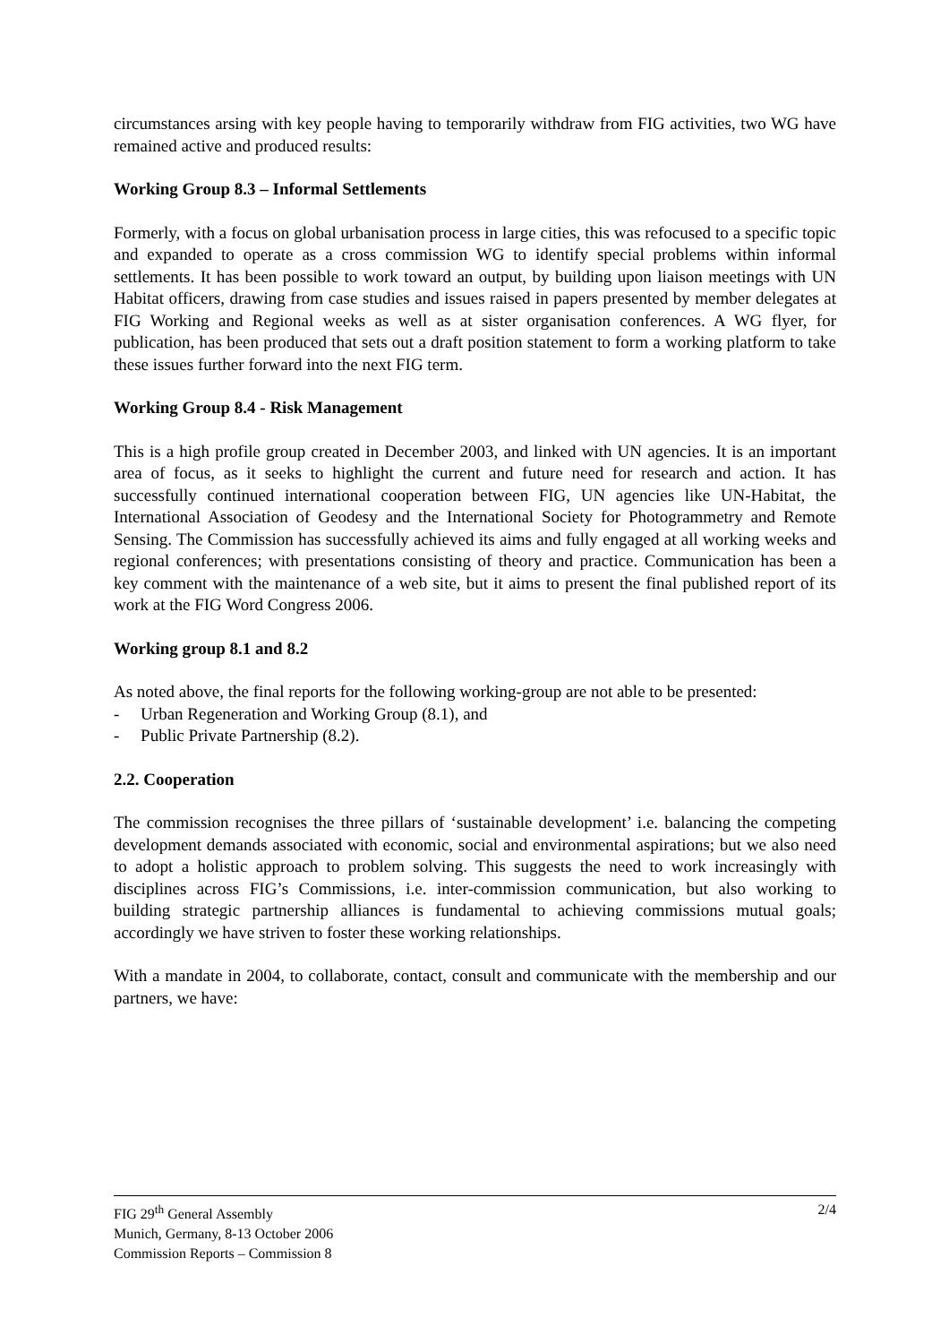circumstances arsing with key people having to temporarily withdraw from FIG activities, two WG have remained active and produced results:
Working Group 8.3 – Informal Settlements
Formerly, with a focus on global urbanisation process in large cities, this was refocused to a specific topic and expanded to operate as a cross commission WG to identify special problems within informal settlements. It has been possible to work toward an output, by building upon liaison meetings with UN Habitat officers, drawing from case studies and issues raised in papers presented by member delegates at FIG Working and Regional weeks as well as at sister organisation conferences. A WG flyer, for publication, has been produced that sets out a draft position statement to form a working platform to take these issues further forward into the next FIG term.
Working Group 8.4 - Risk Management
This is a high profile group created in December 2003, and linked with UN agencies. It is an important area of focus, as it seeks to highlight the current and future need for research and action. It has successfully continued international cooperation between FIG, UN agencies like UN-Habitat, the International Association of Geodesy and the International Society for Photogrammetry and Remote Sensing. The Commission has successfully achieved its aims and fully engaged at all working weeks and regional conferences; with presentations consisting of theory and practice. Communication has been a key comment with the maintenance of a web site, but it aims to present the final published report of its work at the FIG Word Congress 2006.
Working group 8.1 and 8.2
As noted above, the final reports for the following working-group are not able to be presented:
- Urban Regeneration and Working Group (8.1), and
- Public Private Partnership (8.2).
2.2. Cooperation
The commission recognises the three pillars of ‘sustainable development’ i.e. balancing the competing development demands associated with economic, social and environmental aspirations; but we also need to adopt a holistic approach to problem solving. This suggests the need to work increasingly with disciplines across FIG’s Commissions, i.e. inter-commission communication, but also working to building strategic partnership alliances is fundamental to achieving commissions mutual goals; accordingly we have striven to foster these working relationships.
With a mandate in 2004, to collaborate, contact, consult and communicate with the membership and our partners, we have:
2/4 FIG 29<sup>th</sup> General Assembly
Munich, Germany, 8-13 October 2006
Commission Reports – Commission 8